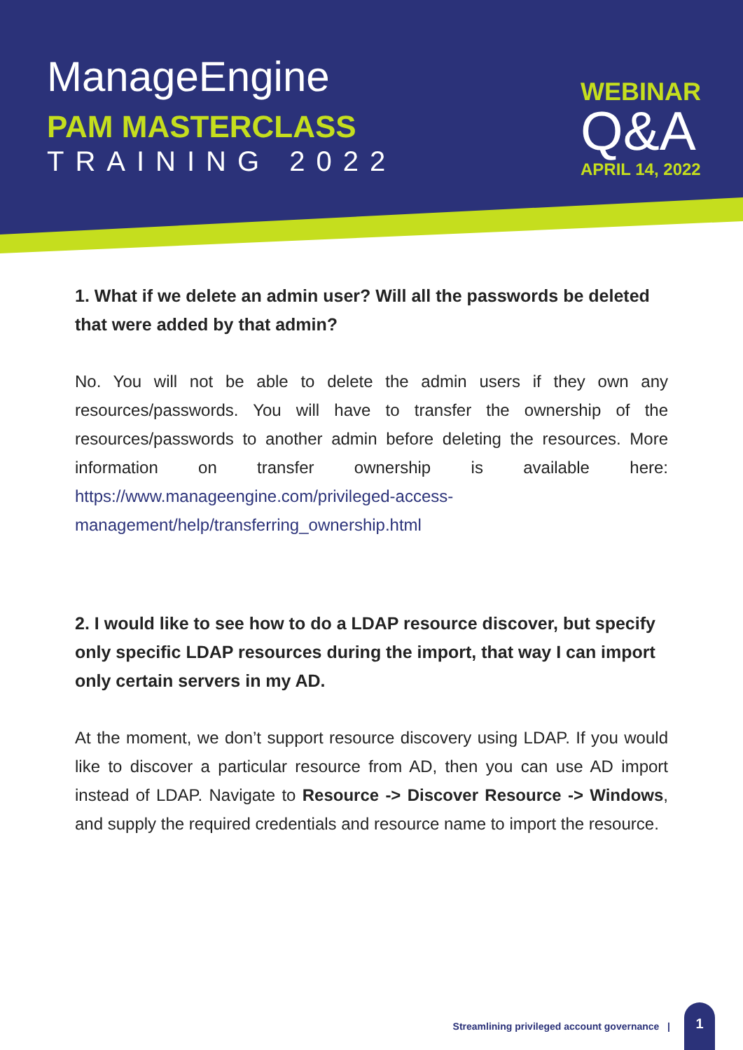ManageEngine
PAM MASTERCLASS
TRAINING 2022
WEBINAR
Q&A
APRIL 14, 2022
1. What if we delete an admin user? Will all the passwords be deleted that were added by that admin?
No. You will not be able to delete the admin users if they own any resources/passwords. You will have to transfer the ownership of the resources/passwords to another admin before deleting the resources. More information on transfer ownership is available here: https://www.manageengine.com/privileged-access-management/help/transferring_ownership.html
2. I would like to see how to do a LDAP resource discover, but specify only specific LDAP resources during the import, that way I can import only certain servers in my AD.
At the moment, we don’t support resource discovery using LDAP. If you would like to discover a particular resource from AD, then you can use AD import instead of LDAP. Navigate to Resource -> Discover Resource -> Windows, and supply the required credentials and resource name to import the resource.
Streamlining privileged account governance |
1